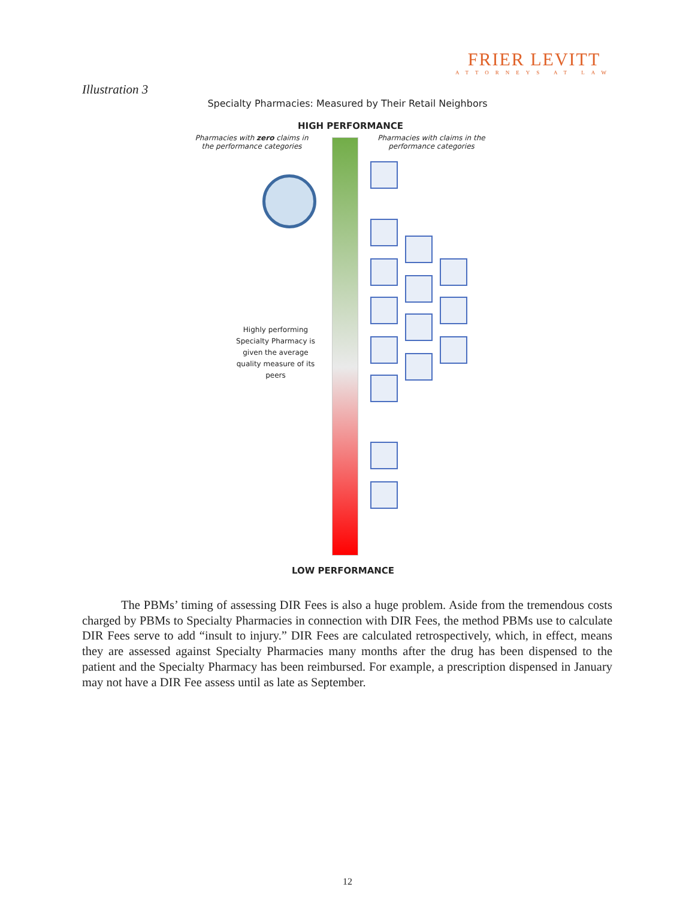FRIER LEVITT
ATTORNEYS AT LAW
Illustration 3
Specialty Pharmacies: Measured by Their Retail Neighbors
HIGH PERFORMANCE
Pharmacies with zero claims in the performance categories
Pharmacies with claims in the performance categories
Highly performing Specialty Pharmacy is given the average quality measure of its peers
LOW PERFORMANCE
The PBMs’ timing of assessing DIR Fees is also a huge problem. Aside from the tremendous costs charged by PBMs to Specialty Pharmacies in connection with DIR Fees, the method PBMs use to calculate DIR Fees serve to add “insult to injury.” DIR Fees are calculated retrospectively, which, in effect, means they are assessed against Specialty Pharmacies many months after the drug has been dispensed to the patient and the Specialty Pharmacy has been reimbursed. For example, a prescription dispensed in January may not have a DIR Fee assess until as late as September.
12